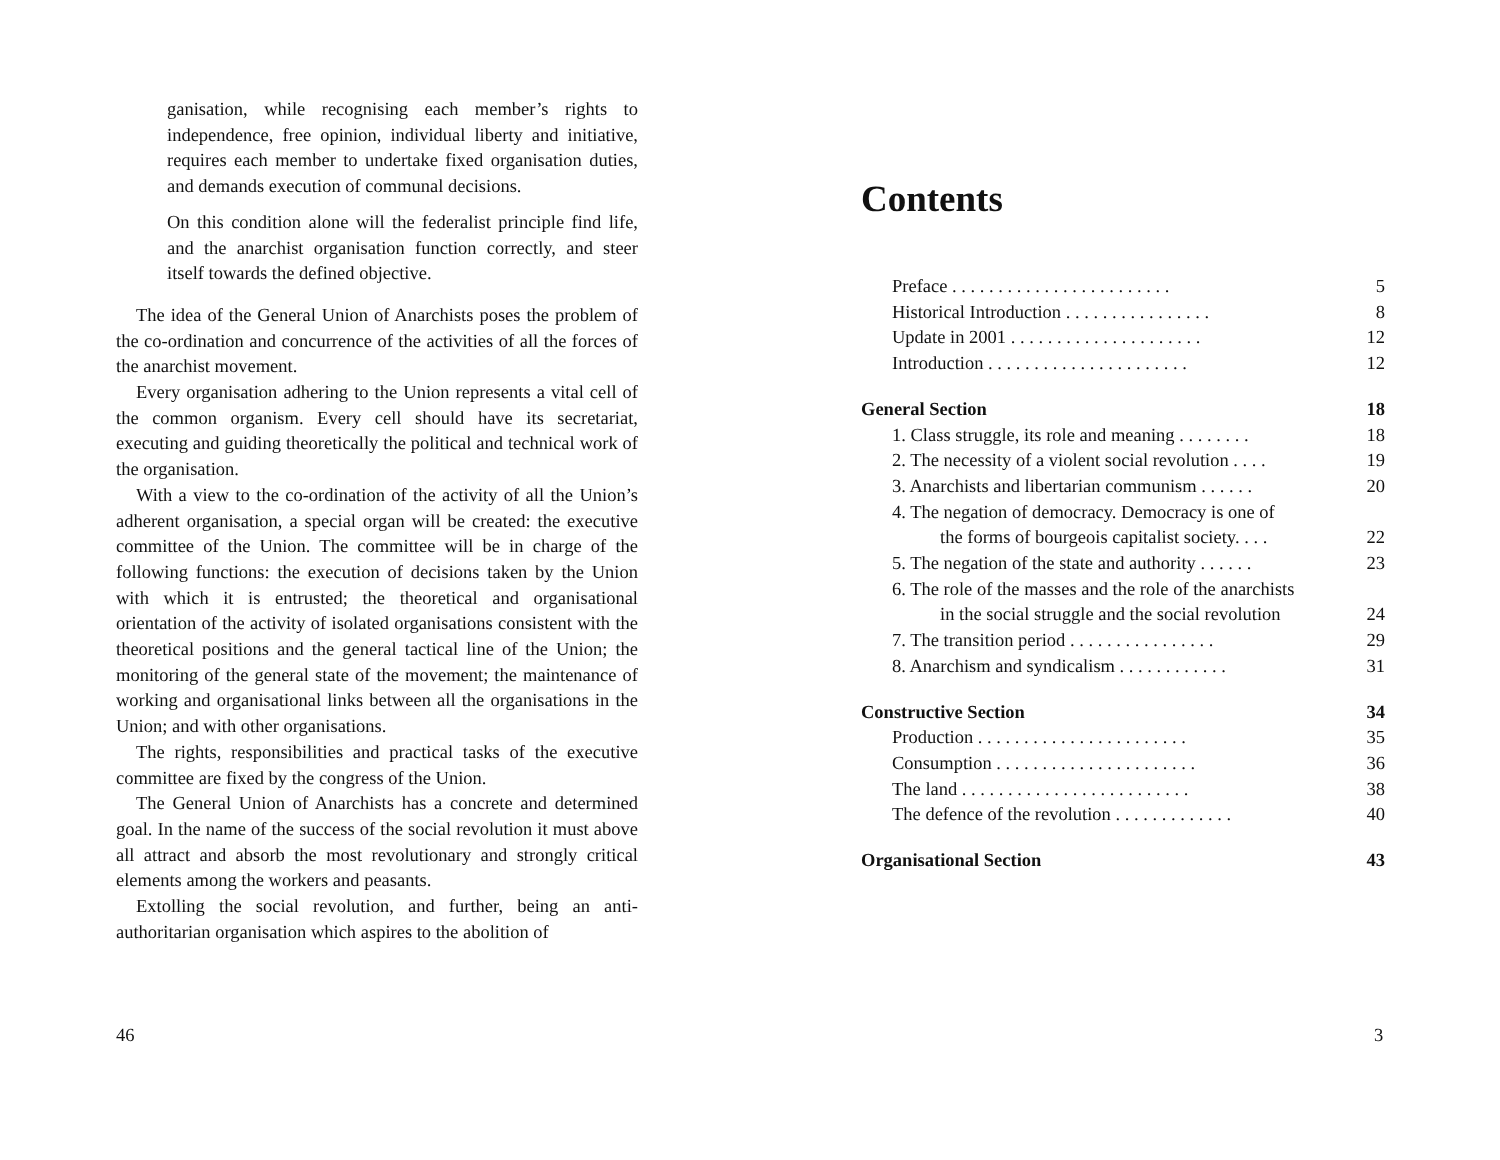ganisation, while recognising each member’s rights to independence, free opinion, individual liberty and initiative, requires each member to undertake fixed organisation duties, and demands execution of communal decisions.
On this condition alone will the federalist principle find life, and the anarchist organisation function correctly, and steer itself towards the defined objective.
The idea of the General Union of Anarchists poses the problem of the co-ordination and concurrence of the activities of all the forces of the anarchist movement.
Every organisation adhering to the Union represents a vital cell of the common organism. Every cell should have its secretariat, executing and guiding theoretically the political and technical work of the organisation.
With a view to the co-ordination of the activity of all the Union’s adherent organisation, a special organ will be created: the executive committee of the Union. The committee will be in charge of the following functions: the execution of decisions taken by the Union with which it is entrusted; the theoretical and organisational orientation of the activity of isolated organisations consistent with the theoretical positions and the general tactical line of the Union; the monitoring of the general state of the movement; the maintenance of working and organisational links between all the organisations in the Union; and with other organisations.
The rights, responsibilities and practical tasks of the executive committee are fixed by the congress of the Union.
The General Union of Anarchists has a concrete and determined goal. In the name of the success of the social revolution it must above all attract and absorb the most revolutionary and strongly critical elements among the workers and peasants.
Extolling the social revolution, and further, being an anti-authoritarian organisation which aspires to the abolition of
46
Contents
Preface . . . . . . . . . . . . . . . . . . . . . . . . 5
Historical Introduction . . . . . . . . . . . . . . . . 8
Update in 2001 . . . . . . . . . . . . . . . . . . . . . 12
Introduction . . . . . . . . . . . . . . . . . . . . . . 12
General Section 18
1. Class struggle, its role and meaning . . . . . . . . 18
2. The necessity of a violent social revolution . . . . 19
3. Anarchists and libertarian communism . . . . . . 20
4. The negation of democracy. Democracy is one of
the forms of bourgeois capitalist society. . . . 22
5. The negation of the state and authority . . . . . . 23
6. The role of the masses and the role of the anarchists
in the social struggle and the social revolution 24
7. The transition period . . . . . . . . . . . . . . . . 29
8. Anarchism and syndicalism . . . . . . . . . . . . 31
Constructive Section 34
Production . . . . . . . . . . . . . . . . . . . . . . . 35
Consumption . . . . . . . . . . . . . . . . . . . . . . 36
The land . . . . . . . . . . . . . . . . . . . . . . . . . 38
The defence of the revolution . . . . . . . . . . . . . 40
Organisational Section 43
3